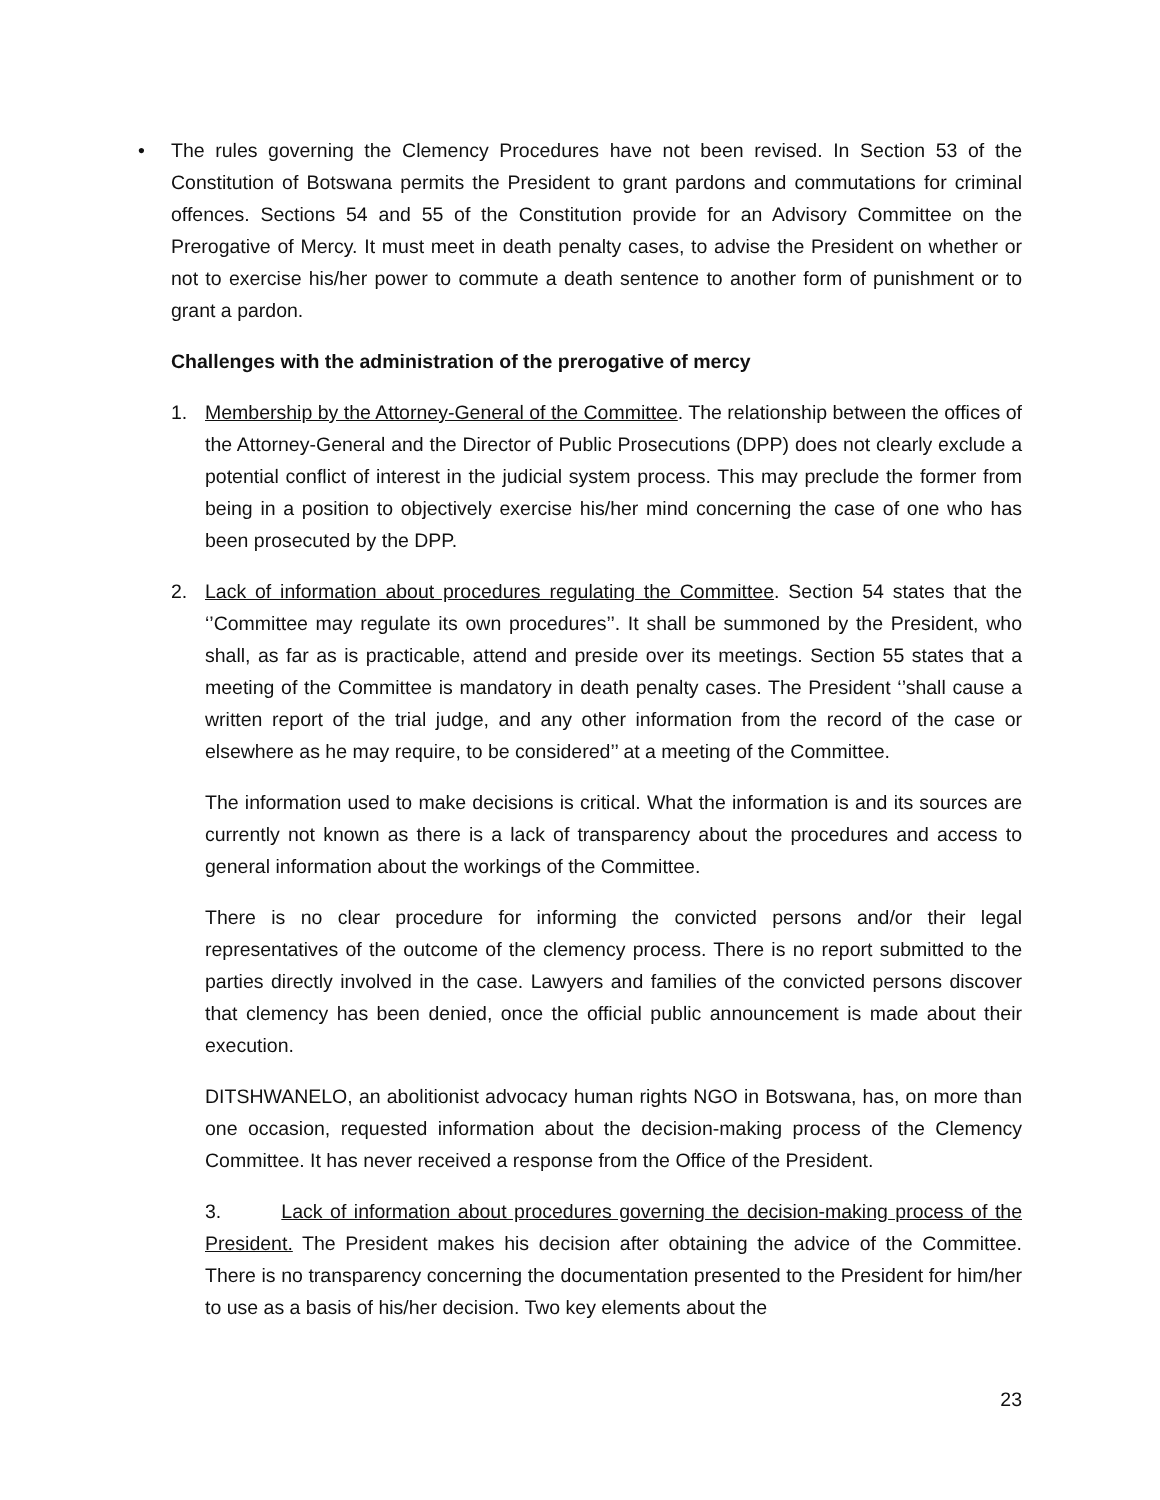• The rules governing the Clemency Procedures have not been revised. In Section 53 of the Constitution of Botswana permits the President to grant pardons and commutations for criminal offences. Sections 54 and 55 of the Constitution provide for an Advisory Committee on the Prerogative of Mercy. It must meet in death penalty cases, to advise the President on whether or not to exercise his/her power to commute a death sentence to another form of punishment or to grant a pardon.
Challenges with the administration of the prerogative of mercy
1. Membership by the Attorney-General of the Committee. The relationship between the offices of the Attorney-General and the Director of Public Prosecutions (DPP) does not clearly exclude a potential conflict of interest in the judicial system process. This may preclude the former from being in a position to objectively exercise his/her mind concerning the case of one who has been prosecuted by the DPP.
2. Lack of information about procedures regulating the Committee. Section 54 states that the ‘’Committee may regulate its own procedures’’. It shall be summoned by the President, who shall, as far as is practicable, attend and preside over its meetings. Section 55 states that a meeting of the Committee is mandatory in death penalty cases. The President ‘’shall cause a written report of the trial judge, and any other information from the record of the case or elsewhere as he may require, to be considered’’ at a meeting of the Committee.
The information used to make decisions is critical. What the information is and its sources are currently not known as there is a lack of transparency about the procedures and access to general information about the workings of the Committee.
There is no clear procedure for informing the convicted persons and/or their legal representatives of the outcome of the clemency process. There is no report submitted to the parties directly involved in the case. Lawyers and families of the convicted persons discover that clemency has been denied, once the official public announcement is made about their execution.
DITSHWANELO, an abolitionist advocacy human rights NGO in Botswana, has, on more than one occasion, requested information about the decision-making process of the Clemency Committee. It has never received a response from the Office of the President.
3. Lack of information about procedures governing the decision-making process of the President. The President makes his decision after obtaining the advice of the Committee. There is no transparency concerning the documentation presented to the President for him/her to use as a basis of his/her decision. Two key elements about the
23